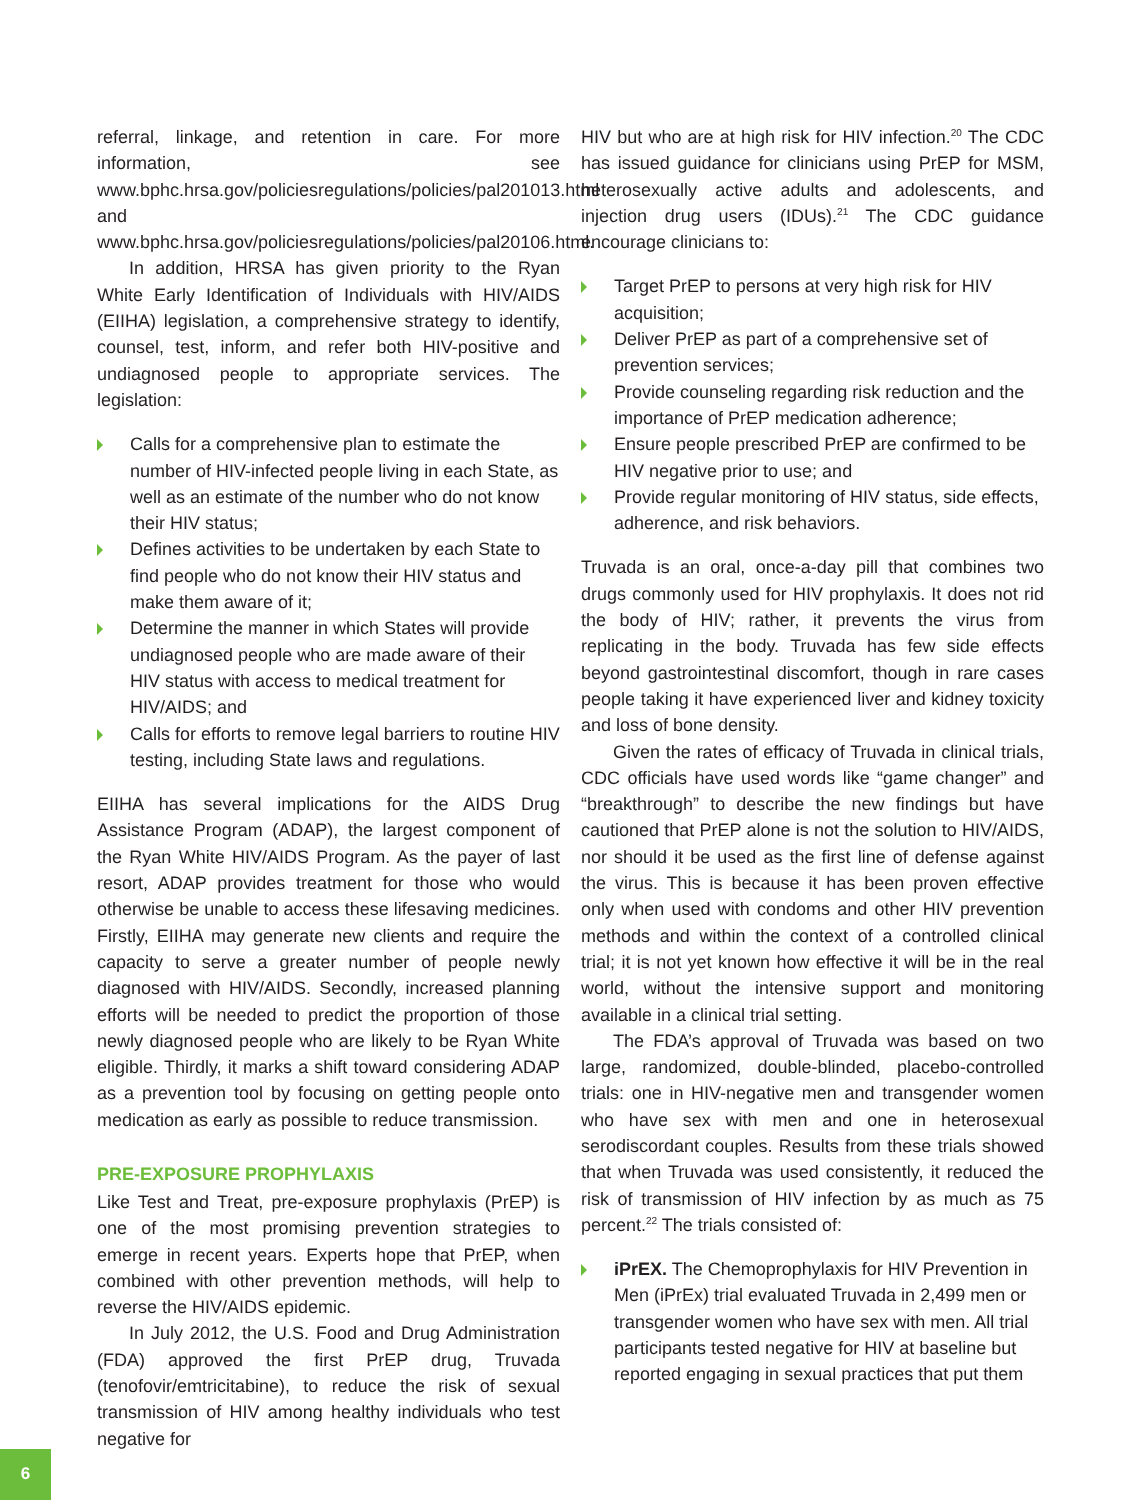referral, linkage, and retention in care. For more information, see www.bphc.hrsa.gov/policiesregulations/policies/pal201013.html and www.bphc.hrsa.gov/policiesregulations/policies/pal20106.html.
In addition, HRSA has given priority to the Ryan White Early Identification of Individuals with HIV/AIDS (EIIHA) legislation, a comprehensive strategy to identify, counsel, test, inform, and refer both HIV-positive and undiagnosed people to appropriate services. The legislation:
Calls for a comprehensive plan to estimate the number of HIV-infected people living in each State, as well as an estimate of the number who do not know their HIV status;
Defines activities to be undertaken by each State to find people who do not know their HIV status and make them aware of it;
Determine the manner in which States will provide undiagnosed people who are made aware of their HIV status with access to medical treatment for HIV/AIDS; and
Calls for efforts to remove legal barriers to routine HIV testing, including State laws and regulations.
EIIHA has several implications for the AIDS Drug Assistance Program (ADAP), the largest component of the Ryan White HIV/AIDS Program. As the payer of last resort, ADAP provides treatment for those who would otherwise be unable to access these lifesaving medicines. Firstly, EIIHA may generate new clients and require the capacity to serve a greater number of people newly diagnosed with HIV/AIDS. Secondly, increased planning efforts will be needed to predict the proportion of those newly diagnosed people who are likely to be Ryan White eligible. Thirdly, it marks a shift toward considering ADAP as a prevention tool by focusing on getting people onto medication as early as possible to reduce transmission.
PRE-EXPOSURE PROPHYLAXIS
Like Test and Treat, pre-exposure prophylaxis (PrEP) is one of the most promising prevention strategies to emerge in recent years. Experts hope that PrEP, when combined with other prevention methods, will help to reverse the HIV/AIDS epidemic.
In July 2012, the U.S. Food and Drug Administration (FDA) approved the first PrEP drug, Truvada (tenofovir/emtricitabine), to reduce the risk of sexual transmission of HIV among healthy individuals who test negative for
HIV but who are at high risk for HIV infection.<sup>20</sup> The CDC has issued guidance for clinicians using PrEP for MSM, heterosexually active adults and adolescents, and injection drug users (IDUs).<sup>21</sup> The CDC guidance encourage clinicians to:
Target PrEP to persons at very high risk for HIV acquisition;
Deliver PrEP as part of a comprehensive set of prevention services;
Provide counseling regarding risk reduction and the importance of PrEP medication adherence;
Ensure people prescribed PrEP are confirmed to be HIV negative prior to use; and
Provide regular monitoring of HIV status, side effects, adherence, and risk behaviors.
Truvada is an oral, once-a-day pill that combines two drugs commonly used for HIV prophylaxis. It does not rid the body of HIV; rather, it prevents the virus from replicating in the body. Truvada has few side effects beyond gastrointestinal discomfort, though in rare cases people taking it have experienced liver and kidney toxicity and loss of bone density.
Given the rates of efficacy of Truvada in clinical trials, CDC officials have used words like “game changer” and “breakthrough” to describe the new findings but have cautioned that PrEP alone is not the solution to HIV/AIDS, nor should it be used as the first line of defense against the virus. This is because it has been proven effective only when used with condoms and other HIV prevention methods and within the context of a controlled clinical trial; it is not yet known how effective it will be in the real world, without the intensive support and monitoring available in a clinical trial setting.
The FDA’s approval of Truvada was based on two large, randomized, double-blinded, placebo-controlled trials: one in HIV-negative men and transgender women who have sex with men and one in heterosexual serodiscordant couples. Results from these trials showed that when Truvada was used consistently, it reduced the risk of transmission of HIV infection by as much as 75 percent.<sup>22</sup> The trials consisted of:
iPrEX. The Chemoprophylaxis for HIV Prevention in Men (iPrEx) trial evaluated Truvada in 2,499 men or transgender women who have sex with men. All trial participants tested negative for HIV at baseline but reported engaging in sexual practices that put them
6